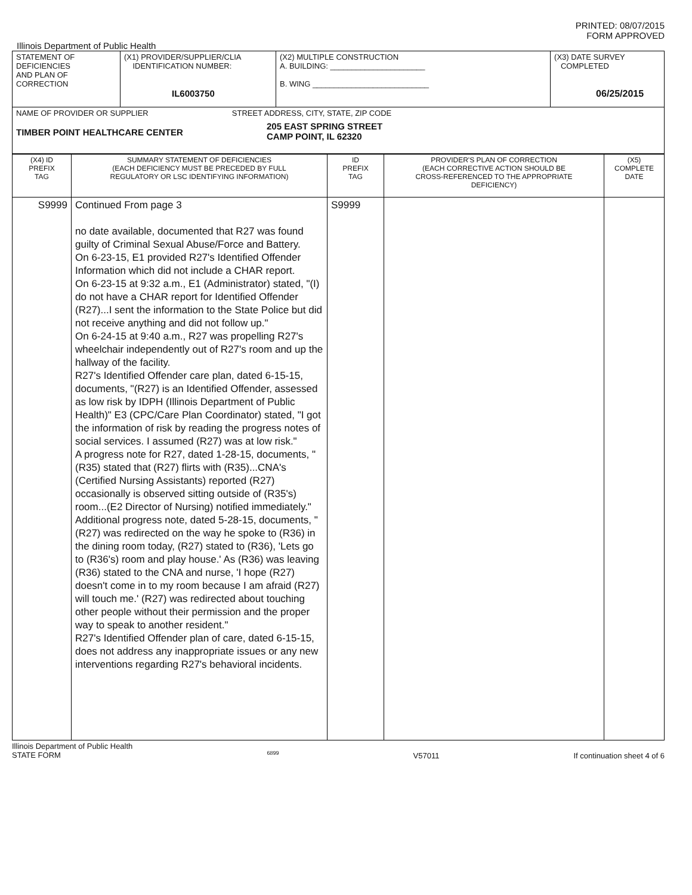PRINTED: 08/07/2015
FORM APPROVED
Illinois Department of Public Health
| STATEMENT OF DEFICIENCIES AND PLAN OF CORRECTION | (X1) PROVIDER/SUPPLIER/CLIA IDENTIFICATION NUMBER: IL6003750 | (X2) MULTIPLE CONSTRUCTION A. BUILDING: ______________________ B. WING ___________________________ | (X3) DATE SURVEY COMPLETED 06/25/2015 |
| NAME OF PROVIDER OR SUPPLIER STREET ADDRESS, CITY, STATE, ZIP CODE TIMBER POINT HEALTHCARE CENTER 205 EAST SPRING STREET CAMP POINT, IL 62320 | | | |
| (X4) ID PREFIX TAG | SUMMARY STATEMENT OF DEFICIENCIES (EACH DEFICIENCY MUST BE PRECEDED BY FULL REGULATORY OR LSC IDENTIFYING INFORMATION) | ID PREFIX TAG | PROVIDER'S PLAN OF CORRECTION (EACH CORRECTIVE ACTION SHOULD BE CROSS-REFERENCED TO THE APPROPRIATE DEFICIENCY) | (X5) COMPLETE DATE |
| S9999 | Continued From page 3 no date available, documented that R27 was found guilty of Criminal Sexual Abuse/Force and Battery. On 6-23-15, E1 provided R27's Identified Offender Information which did not include a CHAR report. On 6-23-15 at 9:32 a.m., E1 (Administrator) stated, "(I) do not have a CHAR report for Identified Offender (R27)...I sent the information to the State Police but did not receive anything and did not follow up." On 6-24-15 at 9:40 a.m., R27 was propelling R27's wheelchair independently out of R27's room and up the hallway of the facility. R27's Identified Offender care plan, dated 6-15-15, documents, "(R27) is an Identified Offender, assessed as low risk by IDPH (Illinois Department of Public Health)" E3 (CPC/Care Plan Coordinator) stated, "I got the information of risk by reading the progress notes of social services. I assumed (R27) was at low risk." A progress note for R27, dated 1-28-15, documents, "(R35) stated that (R27) flirts with (R35)...CNA's (Certified Nursing Assistants) reported (R27) occasionally is observed sitting outside of (R35's) room...(E2 Director of Nursing) notified immediately." Additional progress note, dated 5-28-15, documents, "(R27) was redirected on the way he spoke to (R36) in the dining room today, (R27) stated to (R36), 'Lets go to (R36's) room and play house.' As (R36) was leaving (R36) stated to the CNA and nurse, 'I hope (R27) doesn't come in to my room because I am afraid (R27) will touch me.' (R27) was redirected about touching other people without their permission and the proper way to speak to another resident." R27's Identified Offender plan of care, dated 6-15-15, does not address any inappropriate issues or any new interventions regarding R27's behavioral incidents. | S9999 | | |
Illinois Department of Public Health
STATE FORM 6899 V57011 If continuation sheet 4 of 6